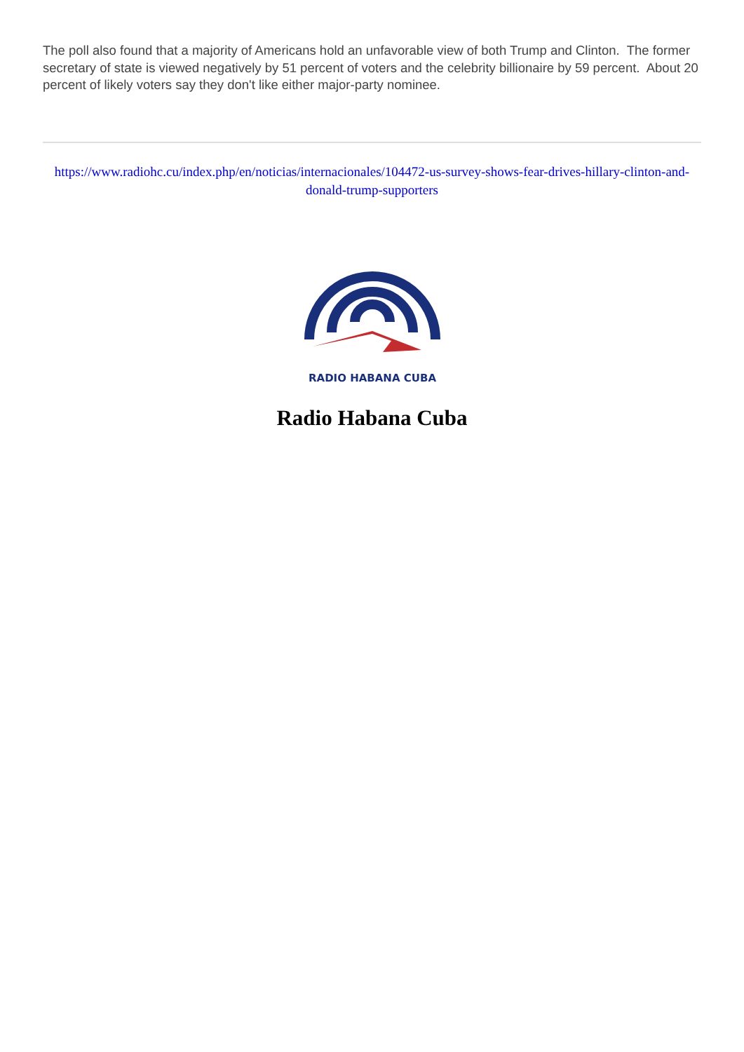The poll also found that a majority of Americans hold an unfavorable view of both Trump and Clinton. The former secretary of state is viewed negatively by 51 percent of voters and the celebrity billionaire by 59 percent. About 20 percent of likely voters say they don't like either major-party nominee.
https://www.radiohc.cu/index.php/en/noticias/internacionales/104472-us-survey-shows-fear-drives-hillary-clinton-and-donald-trump-supporters
RADIO HABANA CUBA
Radio Habana Cuba